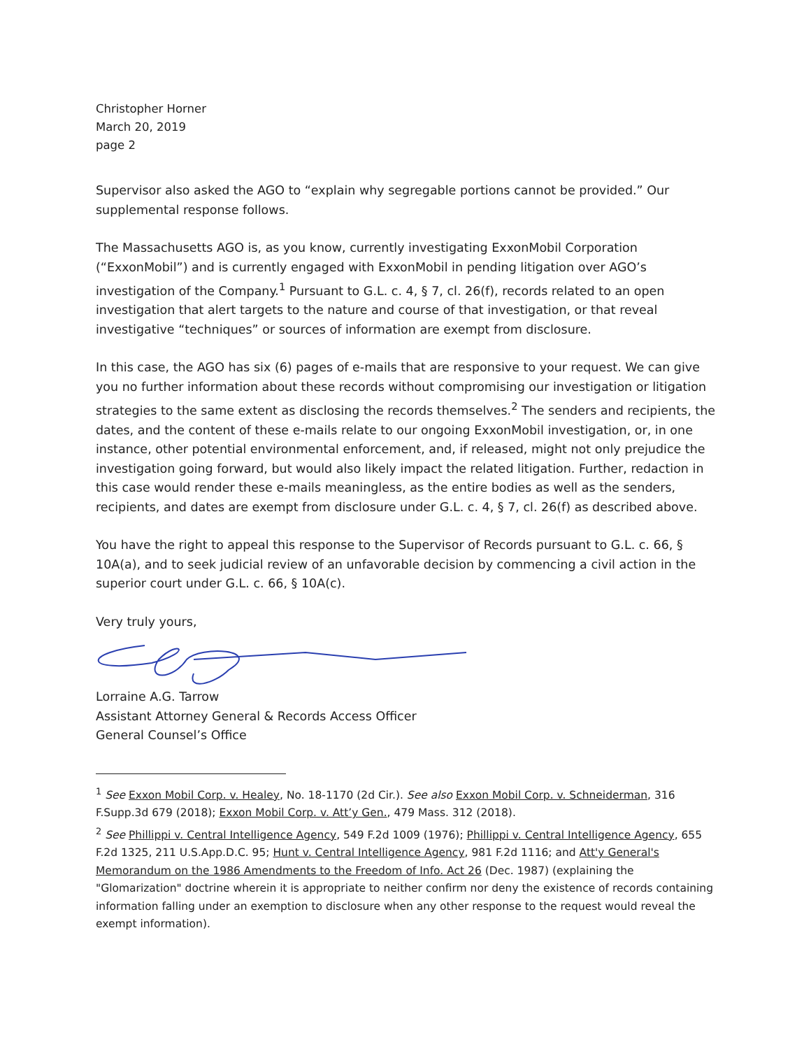Christopher Horner
March 20, 2019
page 2
Supervisor also asked the AGO to “explain why segregable portions cannot be provided.” Our supplemental response follows.
The Massachusetts AGO is, as you know, currently investigating ExxonMobil Corporation (“ExxonMobil”) and is currently engaged with ExxonMobil in pending litigation over AGO’s investigation of the Company.<sup>1</sup> Pursuant to G.L. c. 4, § 7, cl. 26(f), records related to an open investigation that alert targets to the nature and course of that investigation, or that reveal investigative “techniques” or sources of information are exempt from disclosure.
In this case, the AGO has six (6) pages of e-mails that are responsive to your request. We can give you no further information about these records without compromising our investigation or litigation strategies to the same extent as disclosing the records themselves.<sup>2</sup> The senders and recipients, the dates, and the content of these e-mails relate to our ongoing ExxonMobil investigation, or, in one instance, other potential environmental enforcement, and, if released, might not only prejudice the investigation going forward, but would also likely impact the related litigation. Further, redaction in this case would render these e-mails meaningless, as the entire bodies as well as the senders, recipients, and dates are exempt from disclosure under G.L. c. 4, § 7, cl. 26(f) as described above.
You have the right to appeal this response to the Supervisor of Records pursuant to G.L. c. 66, § 10A(a), and to seek judicial review of an unfavorable decision by commencing a civil action in the superior court under G.L. c. 66, § 10A(c).
Very truly yours,
Lorraine A.G. Tarrow
Assistant Attorney General & Records Access Officer
General Counsel’s Office
<sup>1</sup> See Exxon Mobil Corp. v. Healey, No. 18-1170 (2d Cir.). See also Exxon Mobil Corp. v. Schneiderman, 316 F.Supp.3d 679 (2018); Exxon Mobil Corp. v. Att’y Gen., 479 Mass. 312 (2018).
<sup>2</sup> See Phillippi v. Central Intelligence Agency, 549 F.2d 1009 (1976); Phillippi v. Central Intelligence Agency, 655 F.2d 1325, 211 U.S.App.D.C. 95; Hunt v. Central Intelligence Agency, 981 F.2d 1116; and Att'y General's Memorandum on the 1986 Amendments to the Freedom of Info. Act 26 (Dec. 1987) (explaining the "Glomarization" doctrine wherein it is appropriate to neither confirm nor deny the existence of records containing information falling under an exemption to disclosure when any other response to the request would reveal the exempt information).